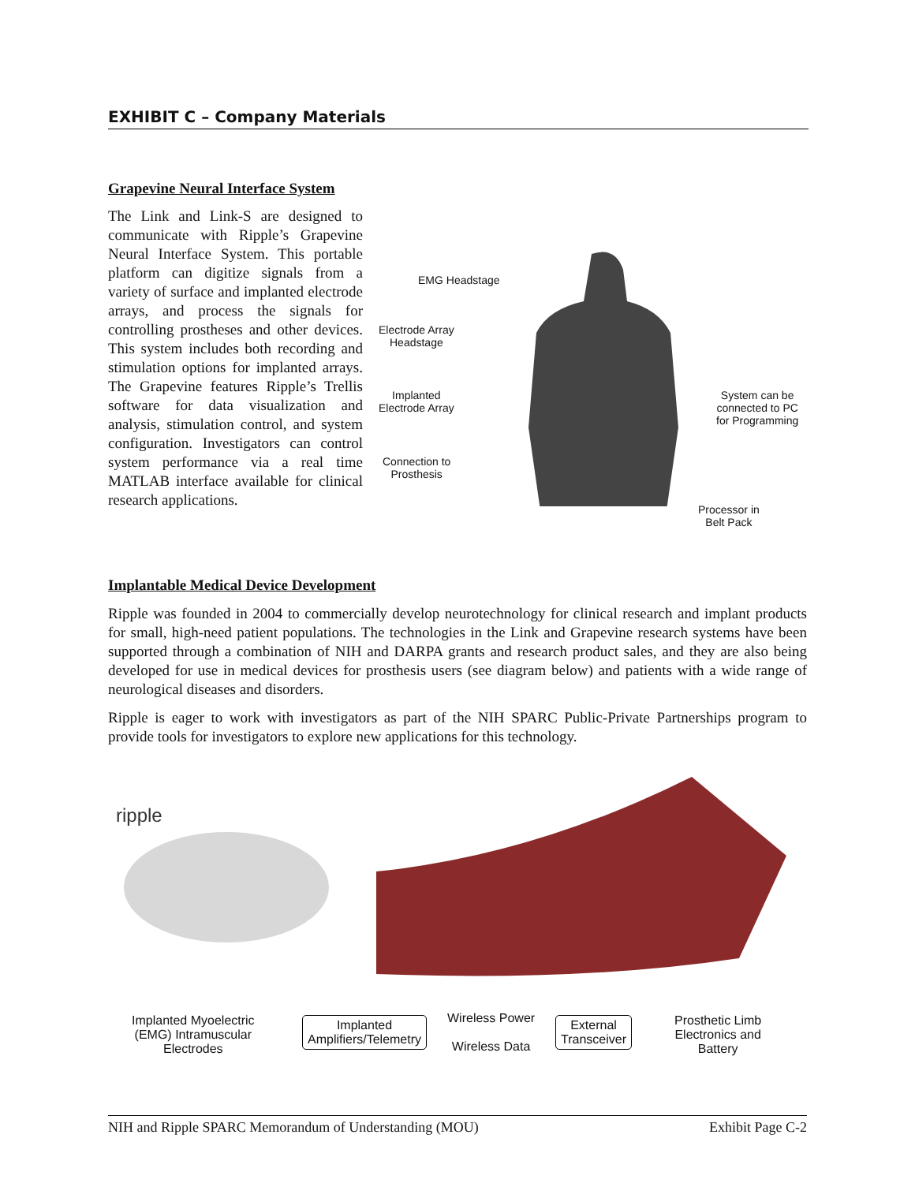EXHIBIT C – Company Materials
Grapevine Neural Interface System
The Link and Link-S are designed to communicate with Ripple’s Grapevine Neural Interface System. This portable platform can digitize signals from a variety of surface and implanted electrode arrays, and process the signals for controlling prostheses and other devices. This system includes both recording and stimulation options for implanted arrays. The Grapevine features Ripple’s Trellis software for data visualization and analysis, stimulation control, and system configuration. Investigators can control system performance via a real time MATLAB interface available for clinical research applications.
EMG Headstage
Electrode Array
Headstage
Implanted
Electrode Array
Connection to
Prosthesis
System can be
connected to PC
for Programming
Processor in
Belt Pack
Implantable Medical Device Development
Ripple was founded in 2004 to commercially develop neurotechnology for clinical research and implant products for small, high-need patient populations. The technologies in the Link and Grapevine research systems have been supported through a combination of NIH and DARPA grants and research product sales, and they are also being developed for use in medical devices for prosthesis users (see diagram below) and patients with a wide range of neurological diseases and disorders.
Ripple is eager to work with investigators as part of the NIH SPARC Public-Private Partnerships program to provide tools for investigators to explore new applications for this technology.
ripple
Implanted Myoelectric
(EMG) Intramuscular
Electrodes
Implanted
Amplifiers/Telemetry
Wireless Power
Wireless Data
External
Transceiver
Prosthetic Limb
Electronics and
Battery
NIH and Ripple SPARC Memorandum of Understanding (MOU) Exhibit Page C-2